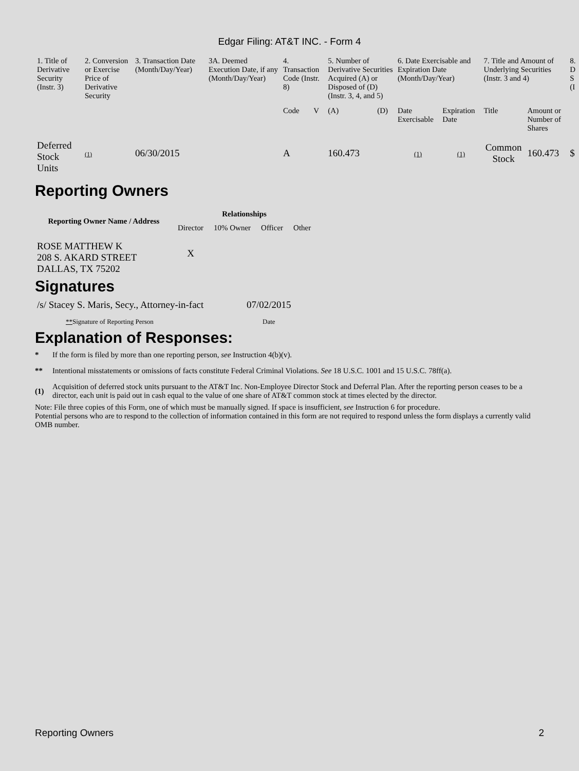Edgar Filing: AT&T INC. - Form 4
| 1. Title of Derivative Security (Instr. 3) | 2. Conversion or Exercise Price of Derivative Security | 3. Transaction Date (Month/Day/Year) | 3A. Deemed Execution Date, if any (Month/Day/Year) | 4. Transaction Code (Instr. 8) | | 5. Number of Derivative Securities Acquired (A) or Disposed of (D) (Instr. 3, 4, and 5) | | 6. Date Exercisable and Expiration Date (Month/Day/Year) | | 7. Title and Amount of Underlying Securities (Instr. 3 and 4) | | 8. D S (I |
| --- | --- | --- | --- | --- | --- | --- | --- | --- | --- | --- | --- | --- |
| | | | | Code | V | (A) | (D) | Date Exercisable | Expiration Date | Title | Amount or Number of Shares | |
| Deferred Stock Units | (1) | 06/30/2015 | | A | | 160.473 | | (1) | (1) | Common Stock | 160.473 | $ |
Reporting Owners
| Reporting Owner Name / Address | Relationships | | | |
| --- | --- | --- | --- | --- |
| | Director | 10% Owner | Officer | Other |
| ROSE MATTHEW K 208 S. AKARD STREET DALLAS, TX 75202 | X | | | |
Signatures
| /s/ Stacey S. Maris, Secy., Attorney-in-fact | 07/02/2015 |
| ** Signature of Reporting Person | Date |
Explanation of Responses:
* If the form is filed by more than one reporting person, see Instruction 4(b)(v).
** Intentional misstatements or omissions of facts constitute Federal Criminal Violations. See 18 U.S.C. 1001 and 15 U.S.C. 78ff(a).
(1) Acquisition of deferred stock units pursuant to the AT&T Inc. Non-Employee Director Stock and Deferral Plan. After the reporting person ceases to be a director, each unit is paid out in cash equal to the value of one share of AT&T common stock at times elected by the director.
Note: File three copies of this Form, one of which must be manually signed. If space is insufficient, see Instruction 6 for procedure.
Potential persons who are to respond to the collection of information contained in this form are not required to respond unless the form displays a currently valid OMB number.
Reporting Owners 2